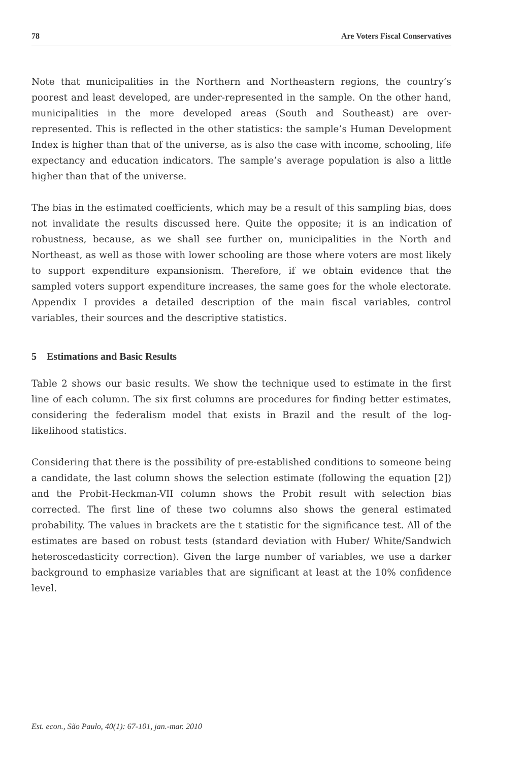78 Are Voters Fiscal Conservatives
Note that municipalities in the Northern and Northeastern regions, the country’s poorest and least developed, are under-represented in the sample. On the other hand, municipalities in the more developed areas (South and Southeast) are over-represented. This is reflected in the other statistics: the sample’s Human Development Index is higher than that of the universe, as is also the case with income, schooling, life expectancy and education indicators. The sample’s average population is also a little higher than that of the universe.
The bias in the estimated coefficients, which may be a result of this sampling bias, does not invalidate the results discussed here. Quite the opposite; it is an indication of robustness, because, as we shall see further on, municipalities in the North and Northeast, as well as those with lower schooling are those where voters are most likely to support expenditure expansionism. Therefore, if we obtain evidence that the sampled voters support expenditure increases, the same goes for the whole electorate. Appendix I provides a detailed description of the main fiscal variables, control variables, their sources and the descriptive statistics.
5 Estimations and Basic Results
Table 2 shows our basic results. We show the technique used to estimate in the first line of each column. The six first columns are procedures for finding better estimates, considering the federalism model that exists in Brazil and the result of the log-likelihood statistics.
Considering that there is the possibility of pre-established conditions to someone being a candidate, the last column shows the selection estimate (following the equation [2]) and the Probit-Heckman-VII column shows the Probit result with selection bias corrected. The first line of these two columns also shows the general estimated probability. The values in brackets are the t statistic for the significance test. All of the estimates are based on robust tests (standard deviation with Huber/ White/Sandwich heteroscedasticity correction). Given the large number of variables, we use a darker background to emphasize variables that are significant at least at the 10% confidence level.
Est. econ., São Paulo, 40(1): 67-101, jan.-mar. 2010